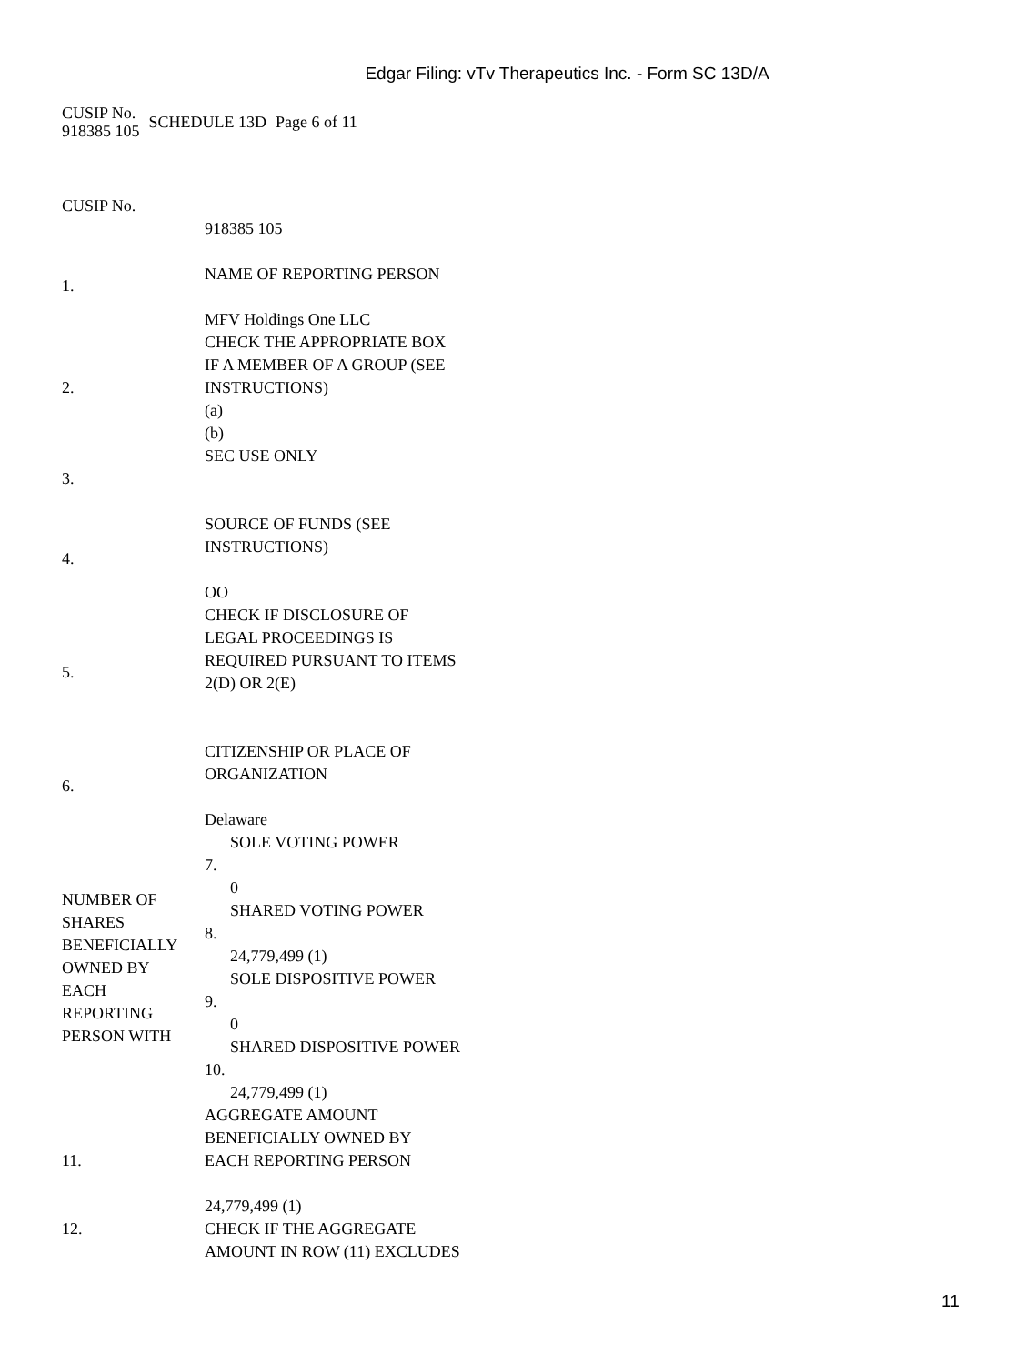Edgar Filing: vTv Therapeutics Inc. - Form SC 13D/A
CUSIP No.
918385 105
SCHEDULE 13D Page 6 of 11
| CUSIP No. | 918385 105 | |
| 1. | NAME OF REPORTING PERSON MFV Holdings One LLC | |
| 2. | CHECK THE APPROPRIATE BOX IF A MEMBER OF A GROUP (SEE INSTRUCTIONS) (a) (b) | |
| 3. | SEC USE ONLY | |
| 4. | SOURCE OF FUNDS (SEE INSTRUCTIONS) OO | |
| 5. | CHECK IF DISCLOSURE OF LEGAL PROCEEDINGS IS REQUIRED PURSUANT TO ITEMS 2(D) OR 2(E) | |
| 6. | CITIZENSHIP OR PLACE OF ORGANIZATION Delaware | |
| NUMBER OF SHARES BENEFICIALLY OWNED BY EACH REPORTING PERSON WITH | 7. | SOLE VOTING POWER 0 |
| | 8. | SHARED VOTING POWER 24,779,499 (1) |
| | 9. | SOLE DISPOSITIVE POWER 0 |
| | 10. | SHARED DISPOSITIVE POWER 24,779,499 (1) |
| 11. | AGGREGATE AMOUNT BENEFICIALLY OWNED BY EACH REPORTING PERSON 24,779,499 (1) | |
| 12. | CHECK IF THE AGGREGATE AMOUNT IN ROW (11) EXCLUDES | |
11